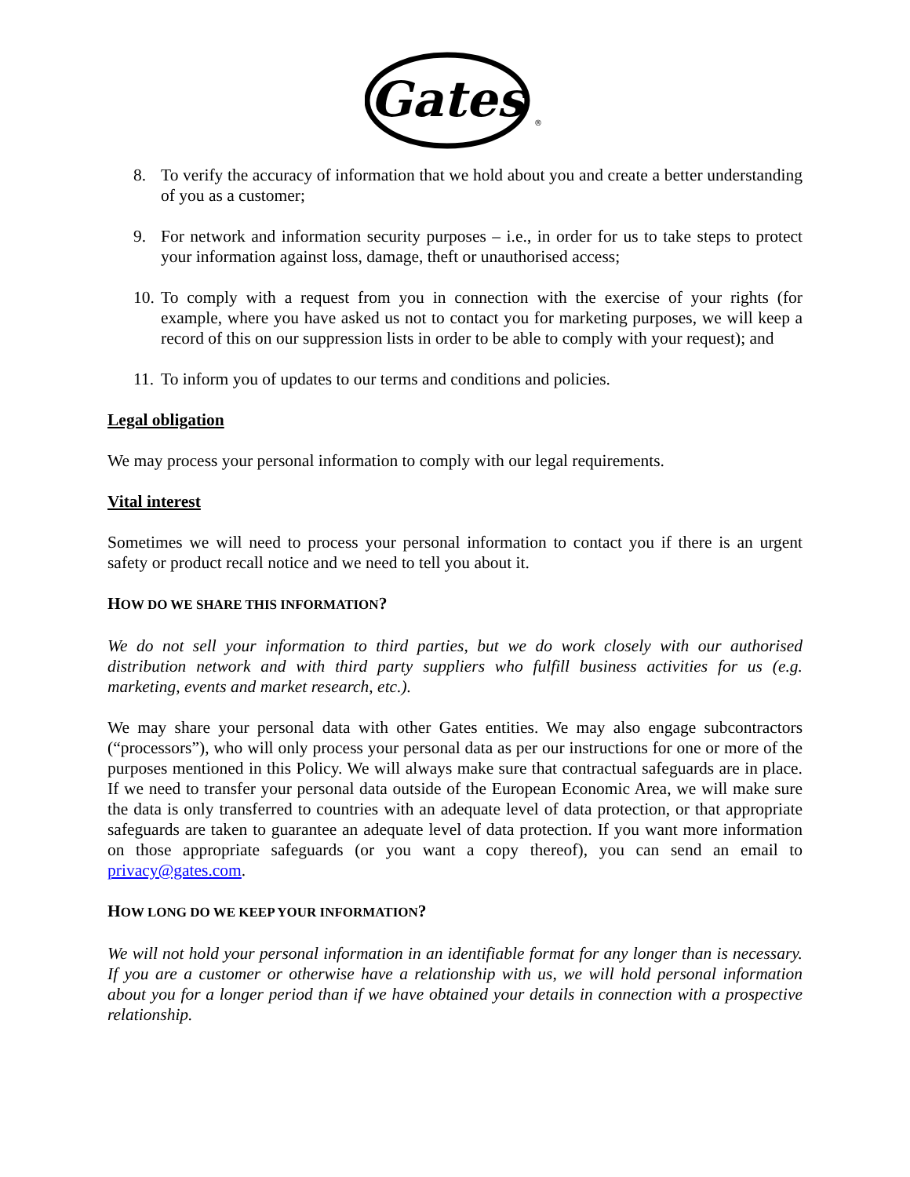Gates
®
8. To verify the accuracy of information that we hold about you and create a better understanding of you as a customer;
9. For network and information security purposes – i.e., in order for us to take steps to protect your information against loss, damage, theft or unauthorised access;
10. To comply with a request from you in connection with the exercise of your rights (for example, where you have asked us not to contact you for marketing purposes, we will keep a record of this on our suppression lists in order to be able to comply with your request); and
11. To inform you of updates to our terms and conditions and policies.
Legal obligation
We may process your personal information to comply with our legal requirements.
Vital interest
Sometimes we will need to process your personal information to contact you if there is an urgent safety or product recall notice and we need to tell you about it.
HOW DO WE SHARE THIS INFORMATION?
We do not sell your information to third parties, but we do work closely with our authorised distribution network and with third party suppliers who fulfill business activities for us (e.g. marketing, events and market research, etc.).
We may share your personal data with other Gates entities. We may also engage subcontractors (“processors”), who will only process your personal data as per our instructions for one or more of the purposes mentioned in this Policy. We will always make sure that contractual safeguards are in place. If we need to transfer your personal data outside of the European Economic Area, we will make sure the data is only transferred to countries with an adequate level of data protection, or that appropriate safeguards are taken to guarantee an adequate level of data protection. If you want more information on those appropriate safeguards (or you want a copy thereof), you can send an email to privacy@gates.com.
HOW LONG DO WE KEEP YOUR INFORMATION?
We will not hold your personal information in an identifiable format for any longer than is necessary. If you are a customer or otherwise have a relationship with us, we will hold personal information about you for a longer period than if we have obtained your details in connection with a prospective relationship.